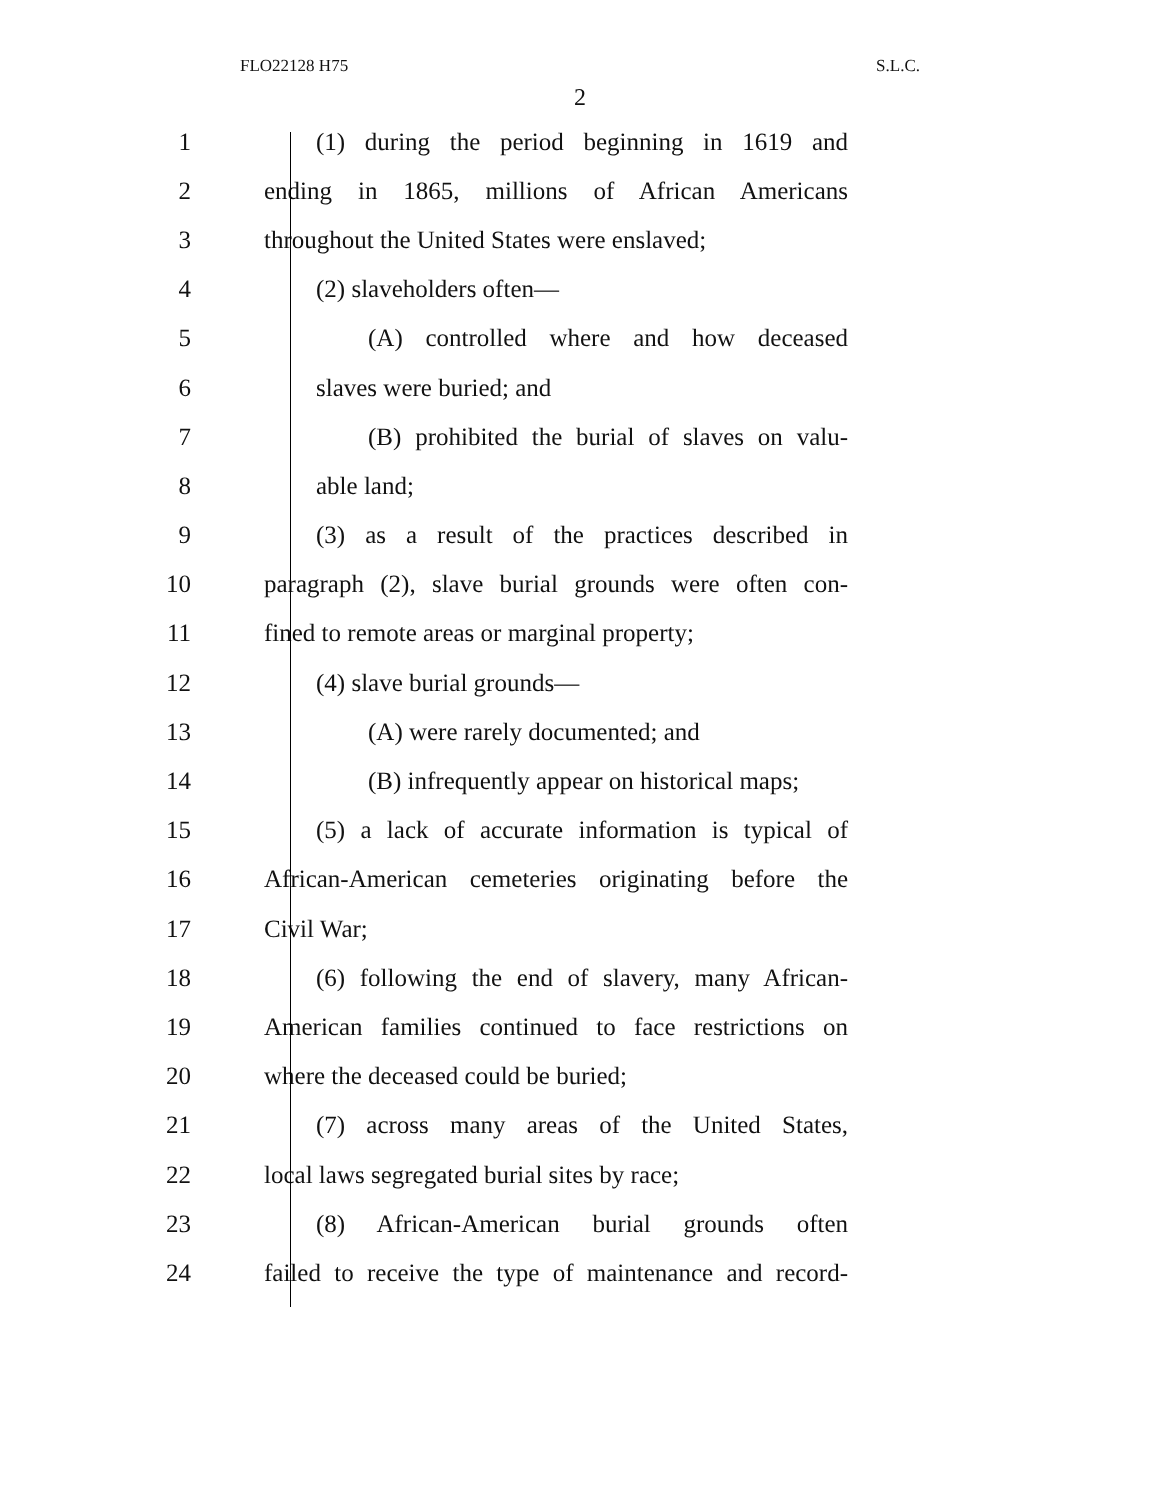FLO22128 H75 S.L.C.
2
1 (1) during the period beginning in 1619 and
2 ending in 1865, millions of African Americans
3 throughout the United States were enslaved;
4 (2) slaveholders often—
5 (A) controlled where and how deceased
6 slaves were buried; and
7 (B) prohibited the burial of slaves on valu-
8 able land;
9 (3) as a result of the practices described in
10 paragraph (2), slave burial grounds were often con-
11 fined to remote areas or marginal property;
12 (4) slave burial grounds—
13 (A) were rarely documented; and
14 (B) infrequently appear on historical maps;
15 (5) a lack of accurate information is typical of
16 African-American cemeteries originating before the
17 Civil War;
18 (6) following the end of slavery, many African-
19 American families continued to face restrictions on
20 where the deceased could be buried;
21 (7) across many areas of the United States,
22 local laws segregated burial sites by race;
23 (8) African-American burial grounds often
24 failed to receive the type of maintenance and record-